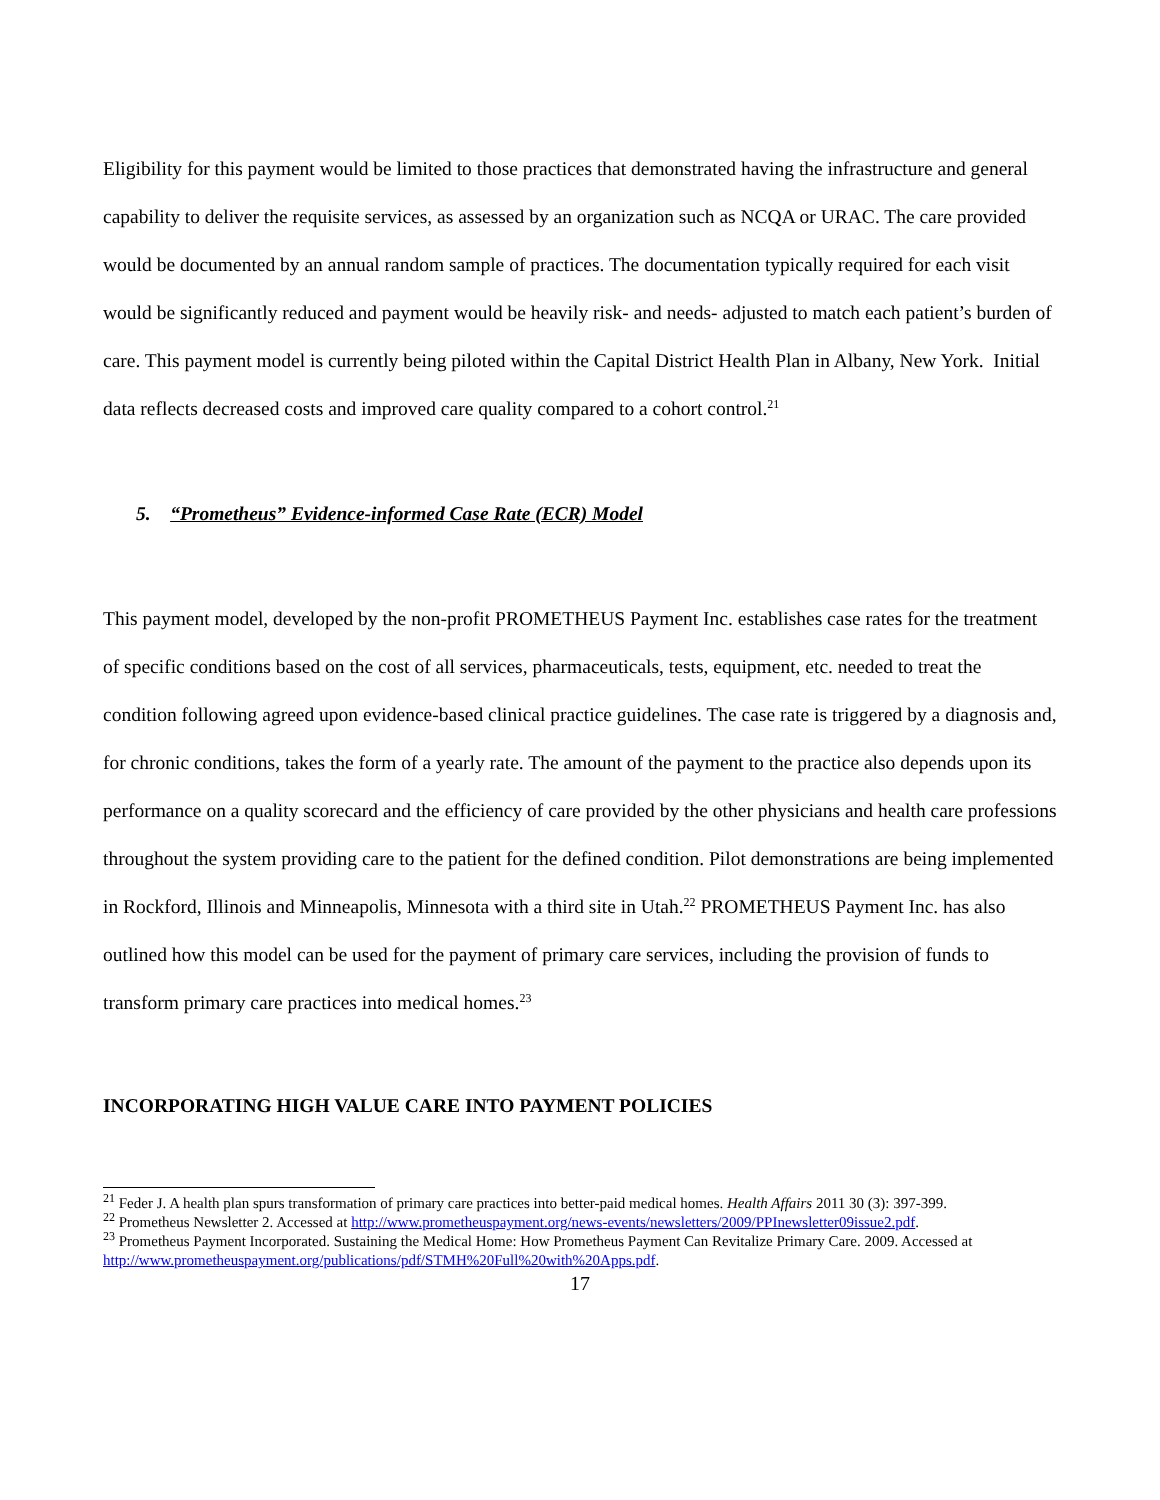Eligibility for this payment would be limited to those practices that demonstrated having the infrastructure and general capability to deliver the requisite services, as assessed by an organization such as NCQA or URAC. The care provided would be documented by an annual random sample of practices. The documentation typically required for each visit would be significantly reduced and payment would be heavily risk- and needs- adjusted to match each patient’s burden of care. This payment model is currently being piloted within the Capital District Health Plan in Albany, New York. Initial data reflects decreased costs and improved care quality compared to a cohort control.<sup>21</sup>
5. “Prometheus” Evidence-informed Case Rate (ECR) Model
This payment model, developed by the non-profit PROMETHEUS Payment Inc. establishes case rates for the treatment of specific conditions based on the cost of all services, pharmaceuticals, tests, equipment, etc. needed to treat the condition following agreed upon evidence-based clinical practice guidelines. The case rate is triggered by a diagnosis and, for chronic conditions, takes the form of a yearly rate. The amount of the payment to the practice also depends upon its performance on a quality scorecard and the efficiency of care provided by the other physicians and health care professions throughout the system providing care to the patient for the defined condition. Pilot demonstrations are being implemented in Rockford, Illinois and Minneapolis, Minnesota with a third site in Utah.<sup>22</sup> PROMETHEUS Payment Inc. has also outlined how this model can be used for the payment of primary care services, including the provision of funds to transform primary care practices into medical homes.<sup>23</sup>
INCORPORATING HIGH VALUE CARE INTO PAYMENT POLICIES
<sup>21</sup> Feder J. A health plan spurs transformation of primary care practices into better-paid medical homes. Health Affairs 2011 30 (3): 397-399.
<sup>22</sup> Prometheus Newsletter 2. Accessed at http://www.prometheuspayment.org/news-events/newsletters/2009/PPInewsletter09issue2.pdf.
<sup>23</sup> Prometheus Payment Incorporated. Sustaining the Medical Home: How Prometheus Payment Can Revitalize Primary Care. 2009. Accessed at http://www.prometheuspayment.org/publications/pdf/STMH%20Full%20with%20Apps.pdf.
17